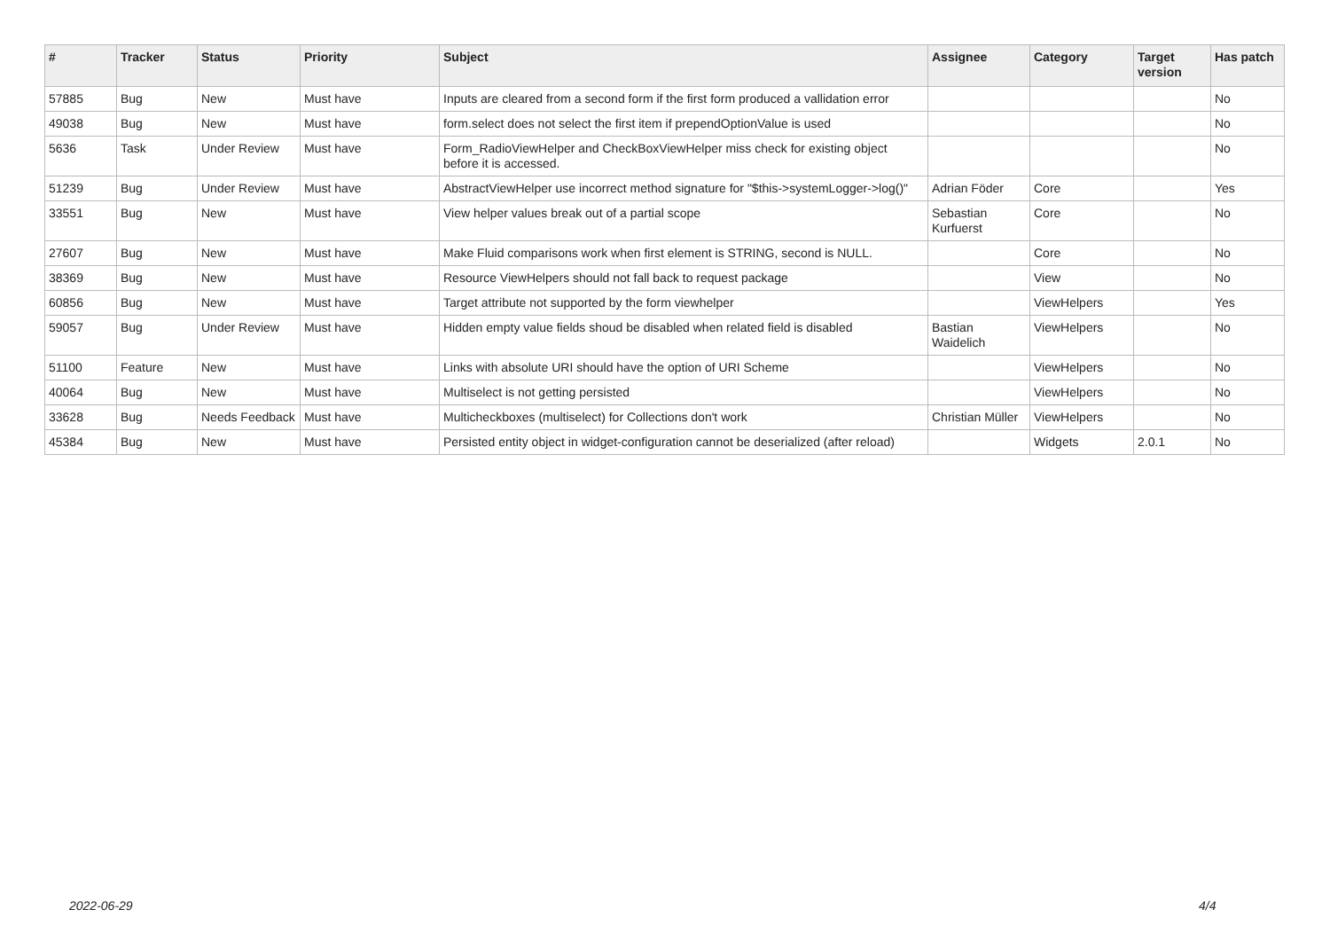| # | Tracker | Status | Priority | Subject | Assignee | Category | Target version | Has patch |
| --- | --- | --- | --- | --- | --- | --- | --- | --- |
| 57885 | Bug | New | Must have | Inputs are cleared from a second form if the first form produced a vallidation error | | | | No |
| 49038 | Bug | New | Must have | form.select does not select the first item if prependOptionValue is used | | | | No |
| 5636 | Task | Under Review | Must have | Form_RadioViewHelper and CheckBoxViewHelper miss check for existing object before it is accessed. | | | | No |
| 51239 | Bug | Under Review | Must have | AbstractViewHelper use incorrect method signature for "$this->systemLogger->log()" | Adrian Föder | Core | | Yes |
| 33551 | Bug | New | Must have | View helper values break out of a partial scope | Sebastian Kurfuerst | Core | | No |
| 27607 | Bug | New | Must have | Make Fluid comparisons work when first element is STRING, second is NULL. | | Core | | No |
| 38369 | Bug | New | Must have | Resource ViewHelpers should not fall back to request package | | View | | No |
| 60856 | Bug | New | Must have | Target attribute not supported by the form viewhelper | | ViewHelpers | | Yes |
| 59057 | Bug | Under Review | Must have | Hidden empty value fields shoud be disabled when related field is disabled | Bastian Waidelich | ViewHelpers | | No |
| 51100 | Feature | New | Must have | Links with absolute URI should have the option of URI Scheme | | ViewHelpers | | No |
| 40064 | Bug | New | Must have | Multiselect is not getting persisted | | ViewHelpers | | No |
| 33628 | Bug | Needs Feedback | Must have | Multicheckboxes (multiselect) for Collections don't work | Christian Müller | ViewHelpers | | No |
| 45384 | Bug | New | Must have | Persisted entity object in widget-configuration cannot be deserialized (after reload) | | Widgets | 2.0.1 | No |
2022-06-29 4/4